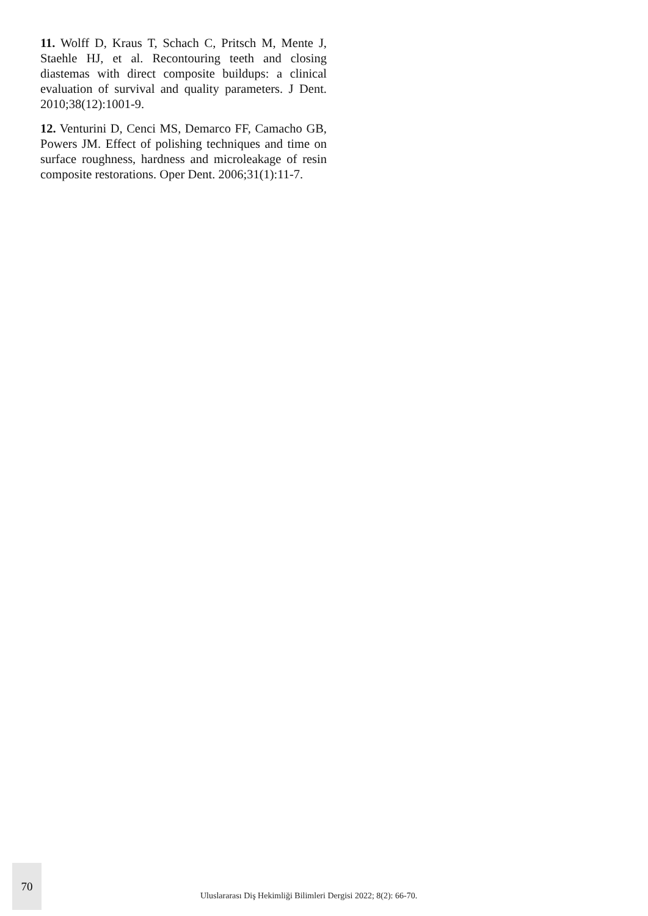11. Wolff D, Kraus T, Schach C, Pritsch M, Mente J, Staehle HJ, et al. Recontouring teeth and closing diastemas with direct composite buildups: a clinical evaluation of survival and quality parameters. J Dent. 2010;38(12):1001-9.
12. Venturini D, Cenci MS, Demarco FF, Camacho GB, Powers JM. Effect of polishing techniques and time on surface roughness, hardness and microleakage of resin composite restorations. Oper Dent. 2006;31(1):11-7.
70
Uluslararası Diş Hekimliği Bilimleri Dergisi 2022; 8(2): 66-70.